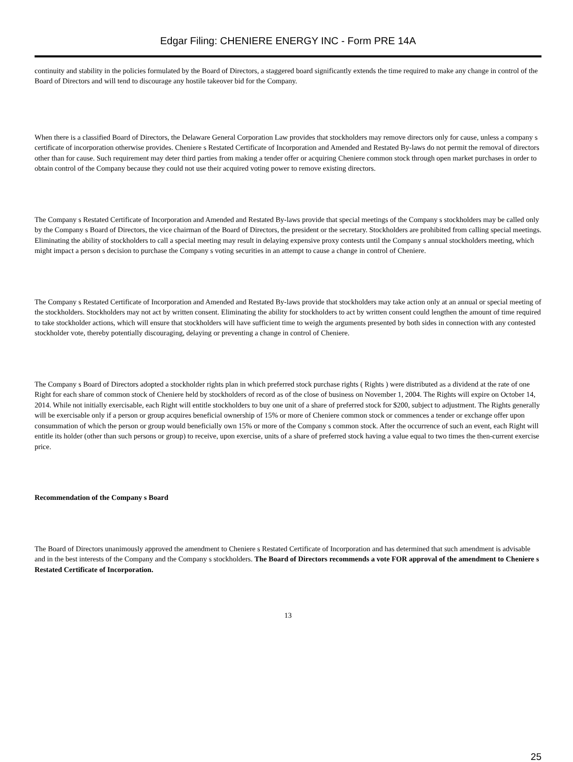Edgar Filing: CHENIERE ENERGY INC - Form PRE 14A
continuity and stability in the policies formulated by the Board of Directors, a staggered board significantly extends the time required to make any change in control of the Board of Directors and will tend to discourage any hostile takeover bid for the Company.
When there is a classified Board of Directors, the Delaware General Corporation Law provides that stockholders may remove directors only for cause, unless a company s certificate of incorporation otherwise provides. Cheniere s Restated Certificate of Incorporation and Amended and Restated By-laws do not permit the removal of directors other than for cause. Such requirement may deter third parties from making a tender offer or acquiring Cheniere common stock through open market purchases in order to obtain control of the Company because they could not use their acquired voting power to remove existing directors.
The Company s Restated Certificate of Incorporation and Amended and Restated By-laws provide that special meetings of the Company s stockholders may be called only by the Company s Board of Directors, the vice chairman of the Board of Directors, the president or the secretary. Stockholders are prohibited from calling special meetings. Eliminating the ability of stockholders to call a special meeting may result in delaying expensive proxy contests until the Company s annual stockholders meeting, which might impact a person s decision to purchase the Company s voting securities in an attempt to cause a change in control of Cheniere.
The Company s Restated Certificate of Incorporation and Amended and Restated By-laws provide that stockholders may take action only at an annual or special meeting of the stockholders. Stockholders may not act by written consent. Eliminating the ability for stockholders to act by written consent could lengthen the amount of time required to take stockholder actions, which will ensure that stockholders will have sufficient time to weigh the arguments presented by both sides in connection with any contested stockholder vote, thereby potentially discouraging, delaying or preventing a change in control of Cheniere.
The Company s Board of Directors adopted a stockholder rights plan in which preferred stock purchase rights ( Rights ) were distributed as a dividend at the rate of one Right for each share of common stock of Cheniere held by stockholders of record as of the close of business on November 1, 2004. The Rights will expire on October 14, 2014. While not initially exercisable, each Right will entitle stockholders to buy one unit of a share of preferred stock for $200, subject to adjustment. The Rights generally will be exercisable only if a person or group acquires beneficial ownership of 15% or more of Cheniere common stock or commences a tender or exchange offer upon consummation of which the person or group would beneficially own 15% or more of the Company s common stock. After the occurrence of such an event, each Right will entitle its holder (other than such persons or group) to receive, upon exercise, units of a share of preferred stock having a value equal to two times the then-current exercise price.
Recommendation of the Company s Board
The Board of Directors unanimously approved the amendment to Cheniere s Restated Certificate of Incorporation and has determined that such amendment is advisable and in the best interests of the Company and the Company s stockholders. The Board of Directors recommends a vote FOR approval of the amendment to Cheniere s Restated Certificate of Incorporation.
13
25